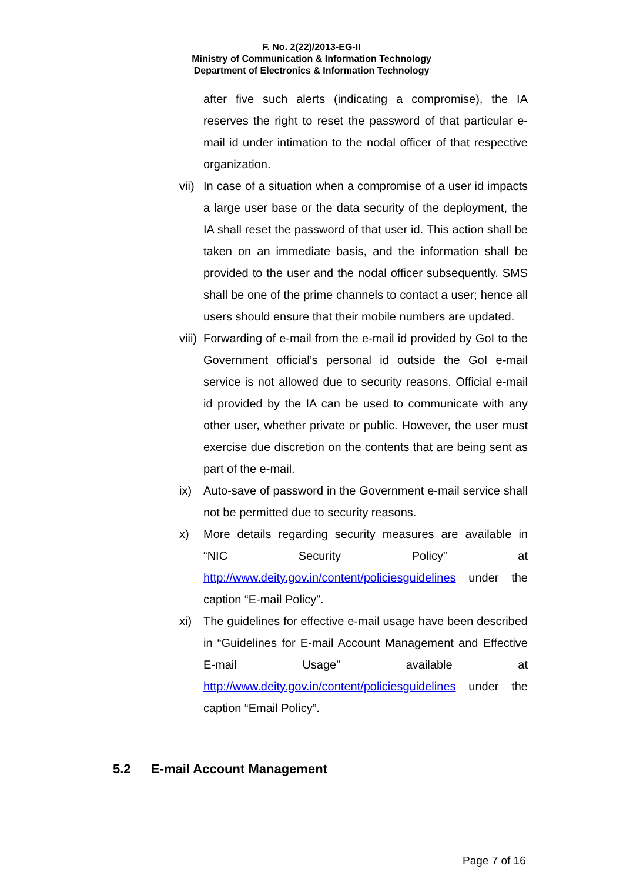F. No. 2(22)/2013-EG-II
Ministry of Communication & Information Technology
Department of Electronics & Information Technology
after five such alerts (indicating a compromise), the IA reserves the right to reset the password of that particular e-mail id under intimation to the nodal officer of that respective organization.
vii)
In case of a situation when a compromise of a user id impacts a large user base or the data security of the deployment, the IA shall reset the password of that user id. This action shall be taken on an immediate basis, and the information shall be provided to the user and the nodal officer subsequently. SMS shall be one of the prime channels to contact a user; hence all users should ensure that their mobile numbers are updated.
viii)
Forwarding of e-mail from the e-mail id provided by GoI to the Government official’s personal id outside the GoI e-mail service is not allowed due to security reasons. Official e-mail id provided by the IA can be used to communicate with any other user, whether private or public. However, the user must exercise due discretion on the contents that are being sent as part of the e-mail.
ix) Auto-save of password in the Government e-mail service shall not be permitted due to security reasons.
x) More details regarding security measures are available in “NIC Security Policy” at http://www.deity.gov.in/content/policiesguidelines under the caption “E-mail Policy”.
xi) The guidelines for effective e-mail usage have been described in “Guidelines for E-mail Account Management and Effective E-mail Usage” available at http://www.deity.gov.in/content/policiesguidelines under the caption “Email Policy”.
5.2 E-mail Account Management
Page 7 of 16